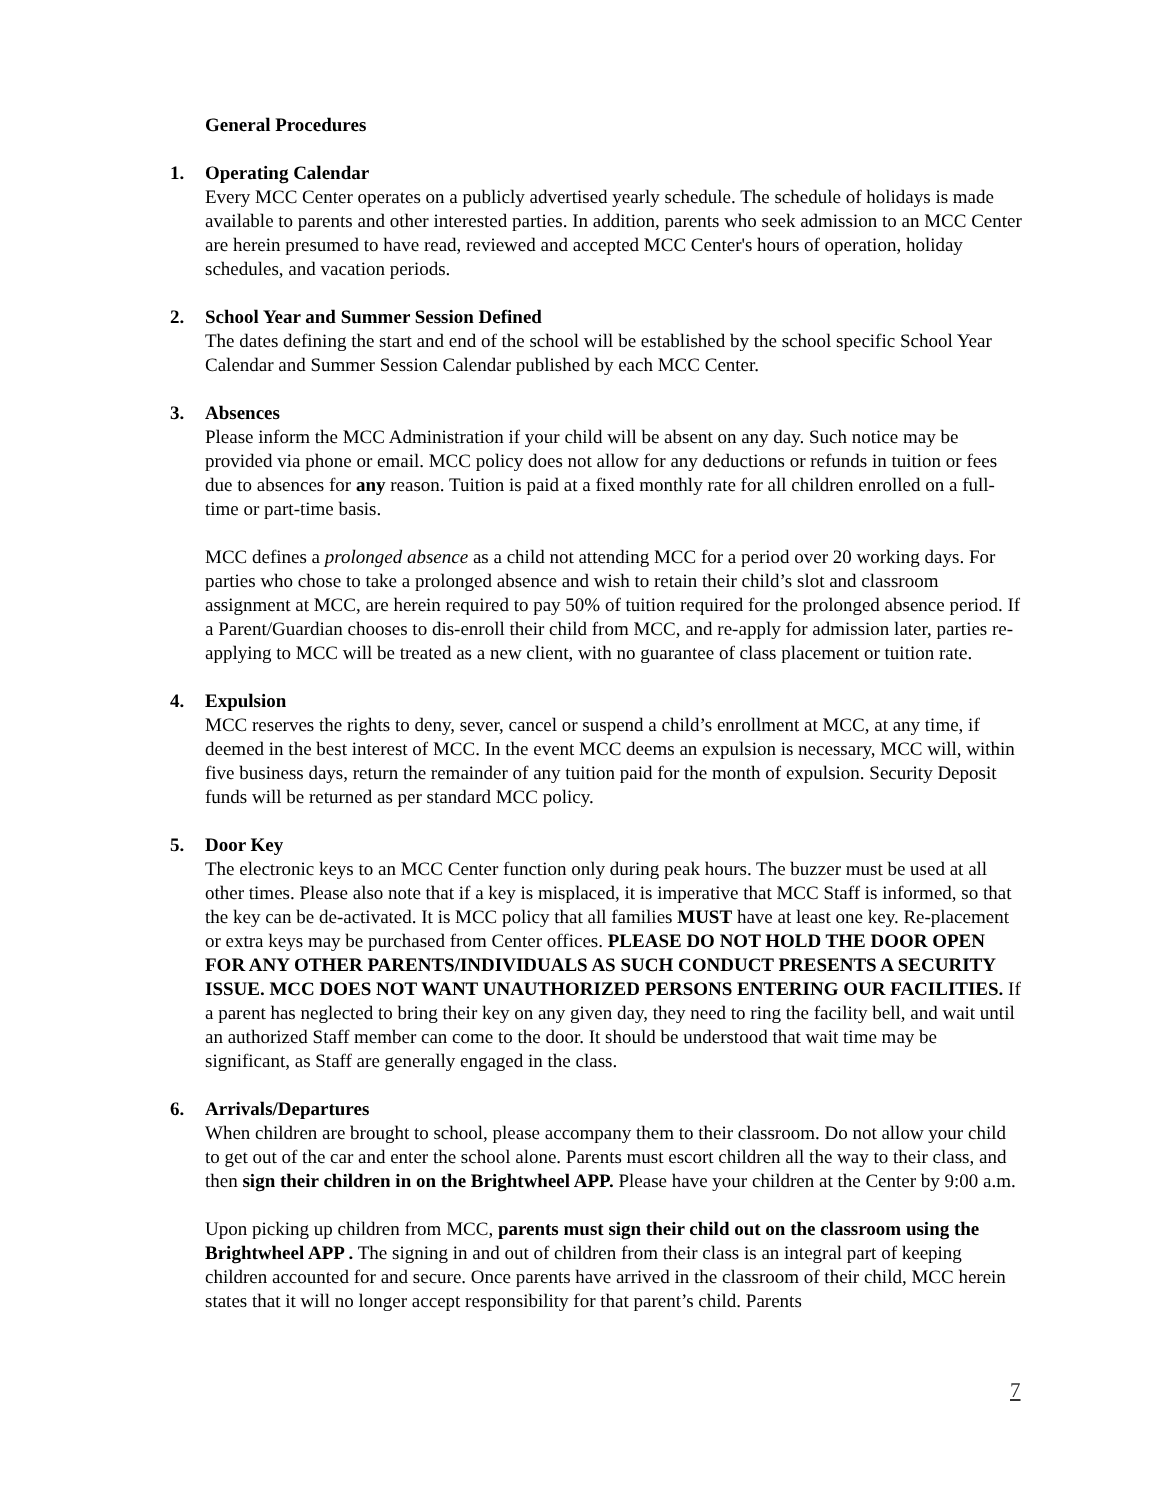General Procedures
1. Operating Calendar
Every MCC Center operates on a publicly advertised yearly schedule. The schedule of holidays is made available to parents and other interested parties. In addition, parents who seek admission to an MCC Center are herein presumed to have read, reviewed and accepted MCC Center's hours of operation, holiday schedules, and vacation periods.
2. School Year and Summer Session Defined
The dates defining the start and end of the school will be established by the school specific School Year Calendar and Summer Session Calendar published by each MCC Center.
3. Absences
Please inform the MCC Administration if your child will be absent on any day. Such notice may be provided via phone or email. MCC policy does not allow for any deductions or refunds in tuition or fees due to absences for any reason. Tuition is paid at a fixed monthly rate for all children enrolled on a full-time or part-time basis.
MCC defines a prolonged absence as a child not attending MCC for a period over 20 working days. For parties who chose to take a prolonged absence and wish to retain their child’s slot and classroom assignment at MCC, are herein required to pay 50% of tuition required for the prolonged absence period. If a Parent/Guardian chooses to dis-enroll their child from MCC, and re-apply for admission later, parties re-applying to MCC will be treated as a new client, with no guarantee of class placement or tuition rate.
4. Expulsion
MCC reserves the rights to deny, sever, cancel or suspend a child’s enrollment at MCC, at any time, if deemed in the best interest of MCC. In the event MCC deems an expulsion is necessary, MCC will, within five business days, return the remainder of any tuition paid for the month of expulsion. Security Deposit funds will be returned as per standard MCC policy.
5. Door Key
The electronic keys to an MCC Center function only during peak hours. The buzzer must be used at all other times. Please also note that if a key is misplaced, it is imperative that MCC Staff is informed, so that the key can be de-activated. It is MCC policy that all families MUST have at least one key. Re-placement or extra keys may be purchased from Center offices. PLEASE DO NOT HOLD THE DOOR OPEN FOR ANY OTHER PARENTS/INDIVIDUALS AS SUCH CONDUCT PRESENTS A SECURITY ISSUE. MCC DOES NOT WANT UNAUTHORIZED PERSONS ENTERING OUR FACILITIES. If a parent has neglected to bring their key on any given day, they need to ring the facility bell, and wait until an authorized Staff member can come to the door. It should be understood that wait time may be significant, as Staff are generally engaged in the class.
6. Arrivals/Departures
When children are brought to school, please accompany them to their classroom. Do not allow your child to get out of the car and enter the school alone. Parents must escort children all the way to their class, and then sign their children in on the Brightwheel APP. Please have your children at the Center by 9:00 a.m.
Upon picking up children from MCC, parents must sign their child out on the classroom using the Brightwheel APP . The signing in and out of children from their class is an integral part of keeping children accounted for and secure. Once parents have arrived in the classroom of their child, MCC herein states that it will no longer accept responsibility for that parent’s child. Parents
7